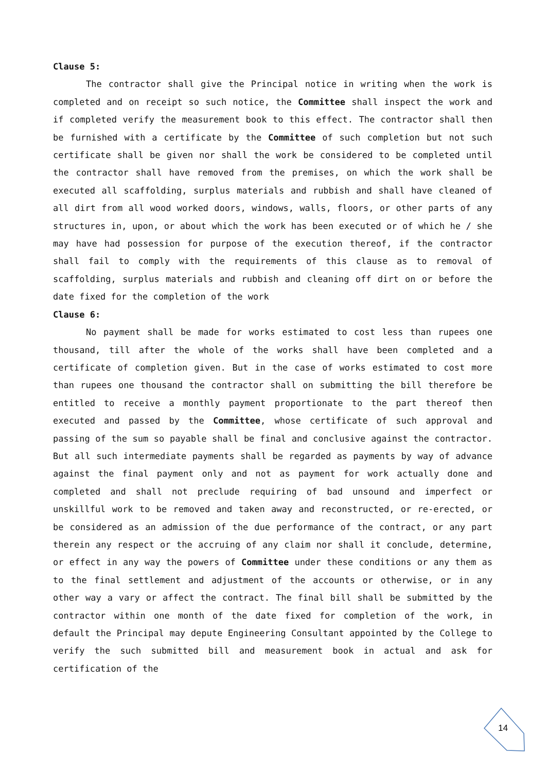Clause 5:
The contractor shall give the Principal notice in writing when the work is completed and on receipt so such notice, the Committee shall inspect the work and if completed verify the measurement book to this effect. The contractor shall then be furnished with a certificate by the Committee of such completion but not such certificate shall be given nor shall the work be considered to be completed until the contractor shall have removed from the premises, on which the work shall be executed all scaffolding, surplus materials and rubbish and shall have cleaned of all dirt from all wood worked doors, windows, walls, floors, or other parts of any structures in, upon, or about which the work has been executed or of which he / she may have had possession for purpose of the execution thereof, if the contractor shall fail to comply with the requirements of this clause as to removal of scaffolding, surplus materials and rubbish and cleaning off dirt on or before the date fixed for the completion of the work
Clause 6:
No payment shall be made for works estimated to cost less than rupees one thousand, till after the whole of the works shall have been completed and a certificate of completion given. But in the case of works estimated to cost more than rupees one thousand the contractor shall on submitting the bill therefore be entitled to receive a monthly payment proportionate to the part thereof then executed and passed by the Committee, whose certificate of such approval and passing of the sum so payable shall be final and conclusive against the contractor. But all such intermediate payments shall be regarded as payments by way of advance against the final payment only and not as payment for work actually done and completed and shall not preclude requiring of bad unsound and imperfect or unskillful work to be removed and taken away and reconstructed, or re-erected, or be considered as an admission of the due performance of the contract, or any part therein any respect or the accruing of any claim nor shall it conclude, determine, or effect in any way the powers of Committee under these conditions or any them as to the final settlement and adjustment of the accounts or otherwise, or in any other way a vary or affect the contract. The final bill shall be submitted by the contractor within one month of the date fixed for completion of the work, in default the Principal may depute Engineering Consultant appointed by the College to verify the such submitted bill and measurement book in actual and ask for certification of the
14